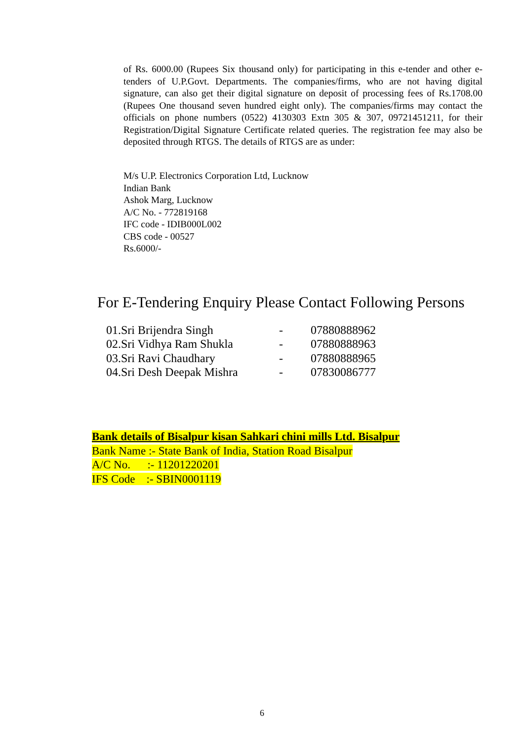of Rs. 6000.00 (Rupees Six thousand only) for participating in this e-tender and other e-tenders of U.P.Govt. Departments. The companies/firms, who are not having digital signature, can also get their digital signature on deposit of processing fees of Rs.1708.00 (Rupees One thousand seven hundred eight only). The companies/firms may contact the officials on phone numbers (0522) 4130303 Extn 305 & 307, 09721451211, for their Registration/Digital Signature Certificate related queries. The registration fee may also be deposited through RTGS. The details of RTGS are as under:
M/s U.P. Electronics Corporation Ltd, Lucknow
Indian Bank
Ashok Marg, Lucknow
A/C No. - 772819168
IFC code - IDIB000L002
CBS code - 00527
Rs.6000/-
For E-Tendering Enquiry Please Contact Following Persons
| 01.Sri Brijendra Singh | - | 07880888962 |
| 02.Sri Vidhya Ram Shukla | - | 07880888963 |
| 03.Sri Ravi Chaudhary | - | 07880888965 |
| 04.Sri Desh Deepak Mishra | - | 07830086777 |
Bank details of Bisalpur kisan Sahkari chini mills Ltd. Bisalpur
Bank Name :- State Bank of India, Station Road Bisalpur
A/C No. :- 11201220201
IFS Code :- SBIN0001119
6